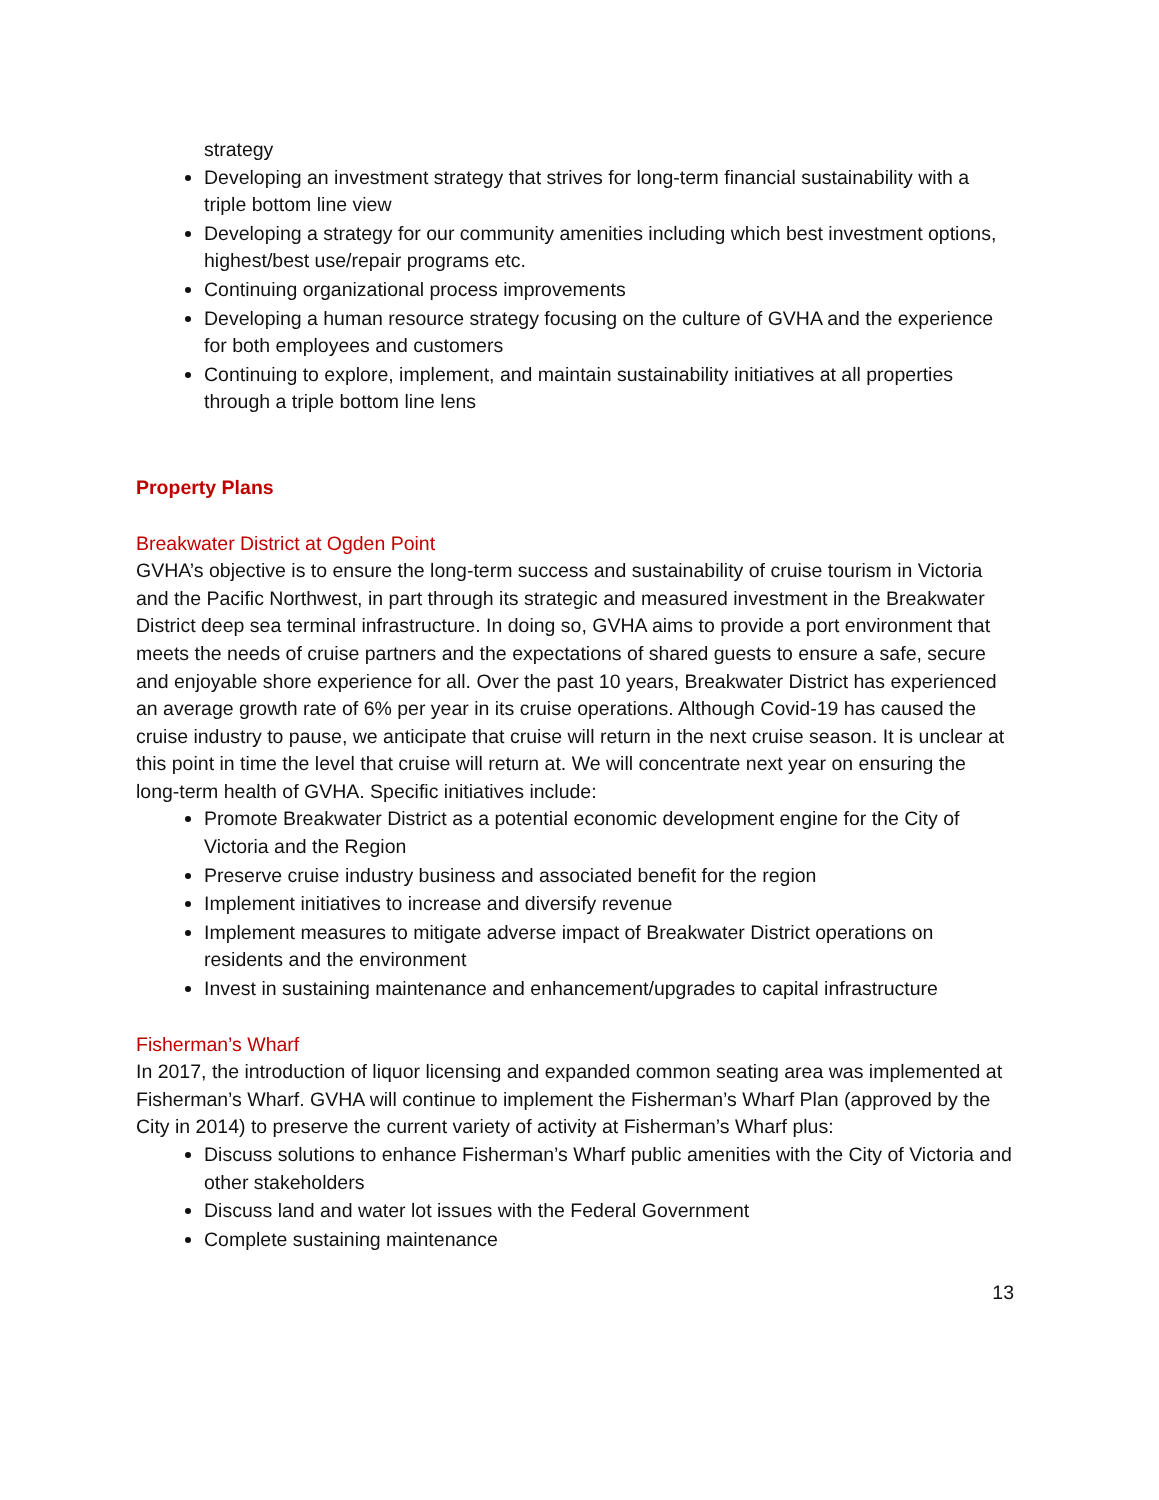strategy
Developing an investment strategy that strives for long-term financial sustainability with a triple bottom line view
Developing a strategy for our community amenities including which best investment options, highest/best use/repair programs etc.
Continuing organizational process improvements
Developing a human resource strategy focusing on the culture of GVHA and the experience for both employees and customers
Continuing to explore, implement, and maintain sustainability initiatives at all properties through a triple bottom line lens
Property Plans
Breakwater District at Ogden Point
GVHA’s objective is to ensure the long-term success and sustainability of cruise tourism in Victoria and the Pacific Northwest, in part through its strategic and measured investment in the Breakwater District deep sea terminal infrastructure. In doing so, GVHA aims to provide a port environment that meets the needs of cruise partners and the expectations of shared guests to ensure a safe, secure and enjoyable shore experience for all. Over the past 10 years, Breakwater District has experienced an average growth rate of 6% per year in its cruise operations. Although Covid-19 has caused the cruise industry to pause, we anticipate that cruise will return in the next cruise season. It is unclear at this point in time the level that cruise will return at. We will concentrate next year on ensuring the long-term health of GVHA. Specific initiatives include:
Promote Breakwater District as a potential economic development engine for the City of Victoria and the Region
Preserve cruise industry business and associated benefit for the region
Implement initiatives to increase and diversify revenue
Implement measures to mitigate adverse impact of Breakwater District operations on residents and the environment
Invest in sustaining maintenance and enhancement/upgrades to capital infrastructure
Fisherman’s Wharf
In 2017, the introduction of liquor licensing and expanded common seating area was implemented at Fisherman’s Wharf. GVHA will continue to implement the Fisherman’s Wharf Plan (approved by the City in 2014) to preserve the current variety of activity at Fisherman’s Wharf plus:
Discuss solutions to enhance Fisherman’s Wharf public amenities with the City of Victoria and other stakeholders
Discuss land and water lot issues with the Federal Government
Complete sustaining maintenance
13